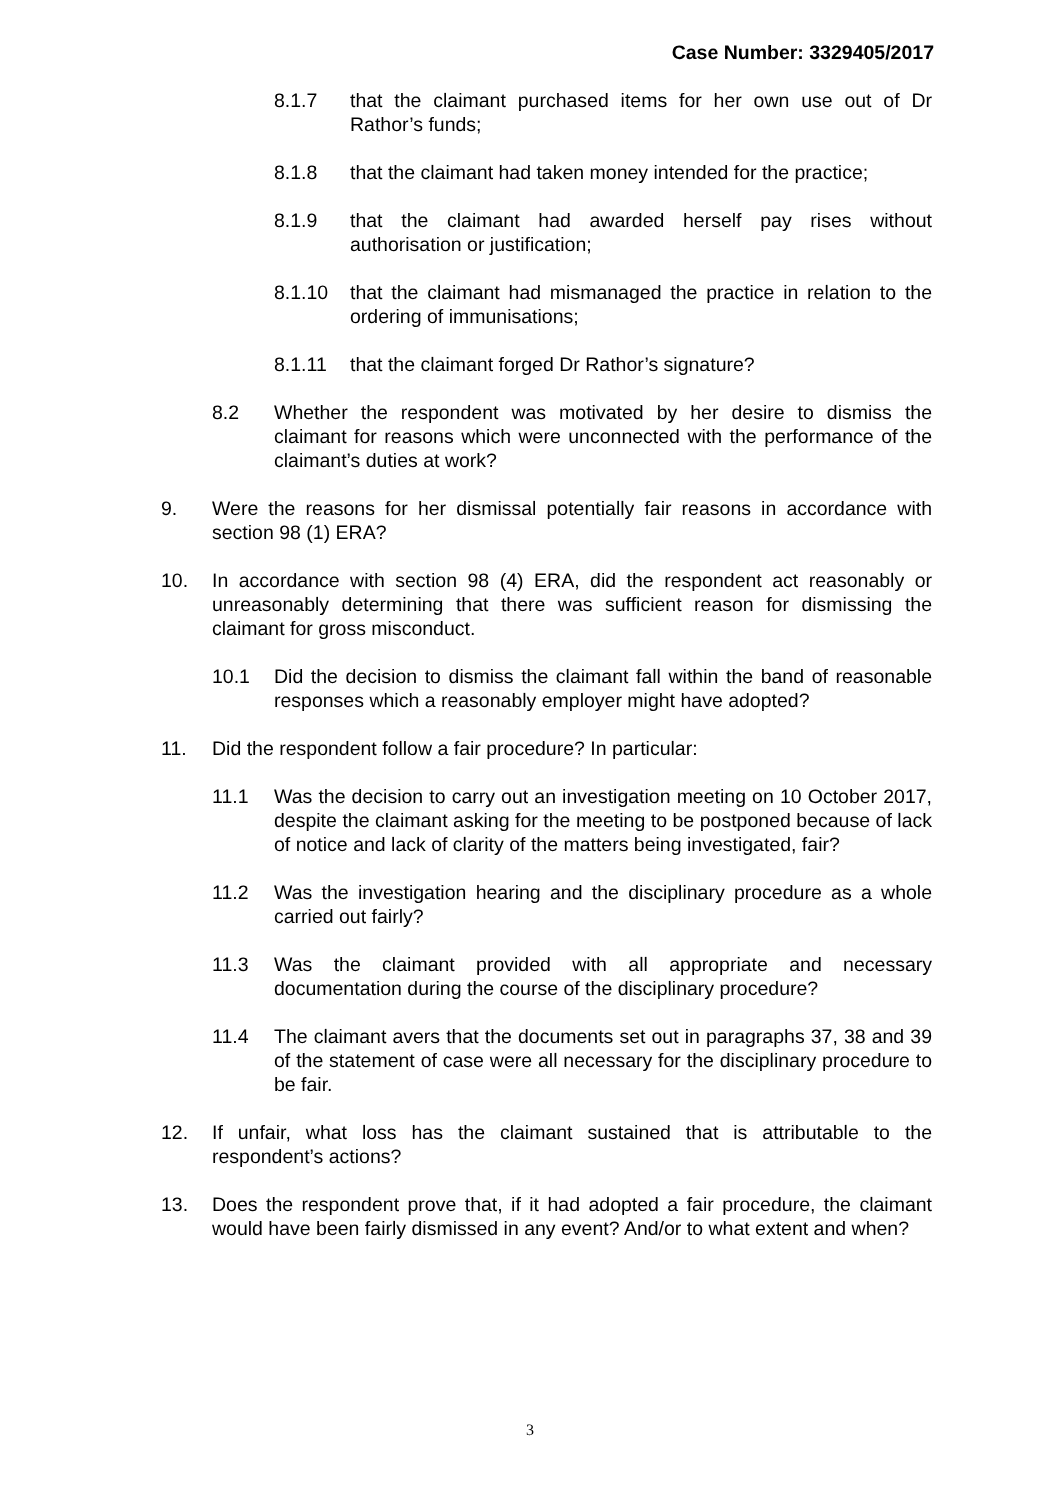Case Number: 3329405/2017
8.1.7 that the claimant purchased items for her own use out of Dr Rathor’s funds;
8.1.8 that the claimant had taken money intended for the practice;
8.1.9 that the claimant had awarded herself pay rises without authorisation or justification;
8.1.10 that the claimant had mismanaged the practice in relation to the ordering of immunisations;
8.1.11 that the claimant forged Dr Rathor’s signature?
8.2 Whether the respondent was motivated by her desire to dismiss the claimant for reasons which were unconnected with the performance of the claimant’s duties at work?
9. Were the reasons for her dismissal potentially fair reasons in accordance with section 98 (1) ERA?
10. In accordance with section 98 (4) ERA, did the respondent act reasonably or unreasonably determining that there was sufficient reason for dismissing the claimant for gross misconduct.
10.1 Did the decision to dismiss the claimant fall within the band of reasonable responses which a reasonably employer might have adopted?
11. Did the respondent follow a fair procedure? In particular:
11.1 Was the decision to carry out an investigation meeting on 10 October 2017, despite the claimant asking for the meeting to be postponed because of lack of notice and lack of clarity of the matters being investigated, fair?
11.2 Was the investigation hearing and the disciplinary procedure as a whole carried out fairly?
11.3 Was the claimant provided with all appropriate and necessary documentation during the course of the disciplinary procedure?
11.4 The claimant avers that the documents set out in paragraphs 37, 38 and 39 of the statement of case were all necessary for the disciplinary procedure to be fair.
12. If unfair, what loss has the claimant sustained that is attributable to the respondent’s actions?
13. Does the respondent prove that, if it had adopted a fair procedure, the claimant would have been fairly dismissed in any event? And/or to what extent and when?
3